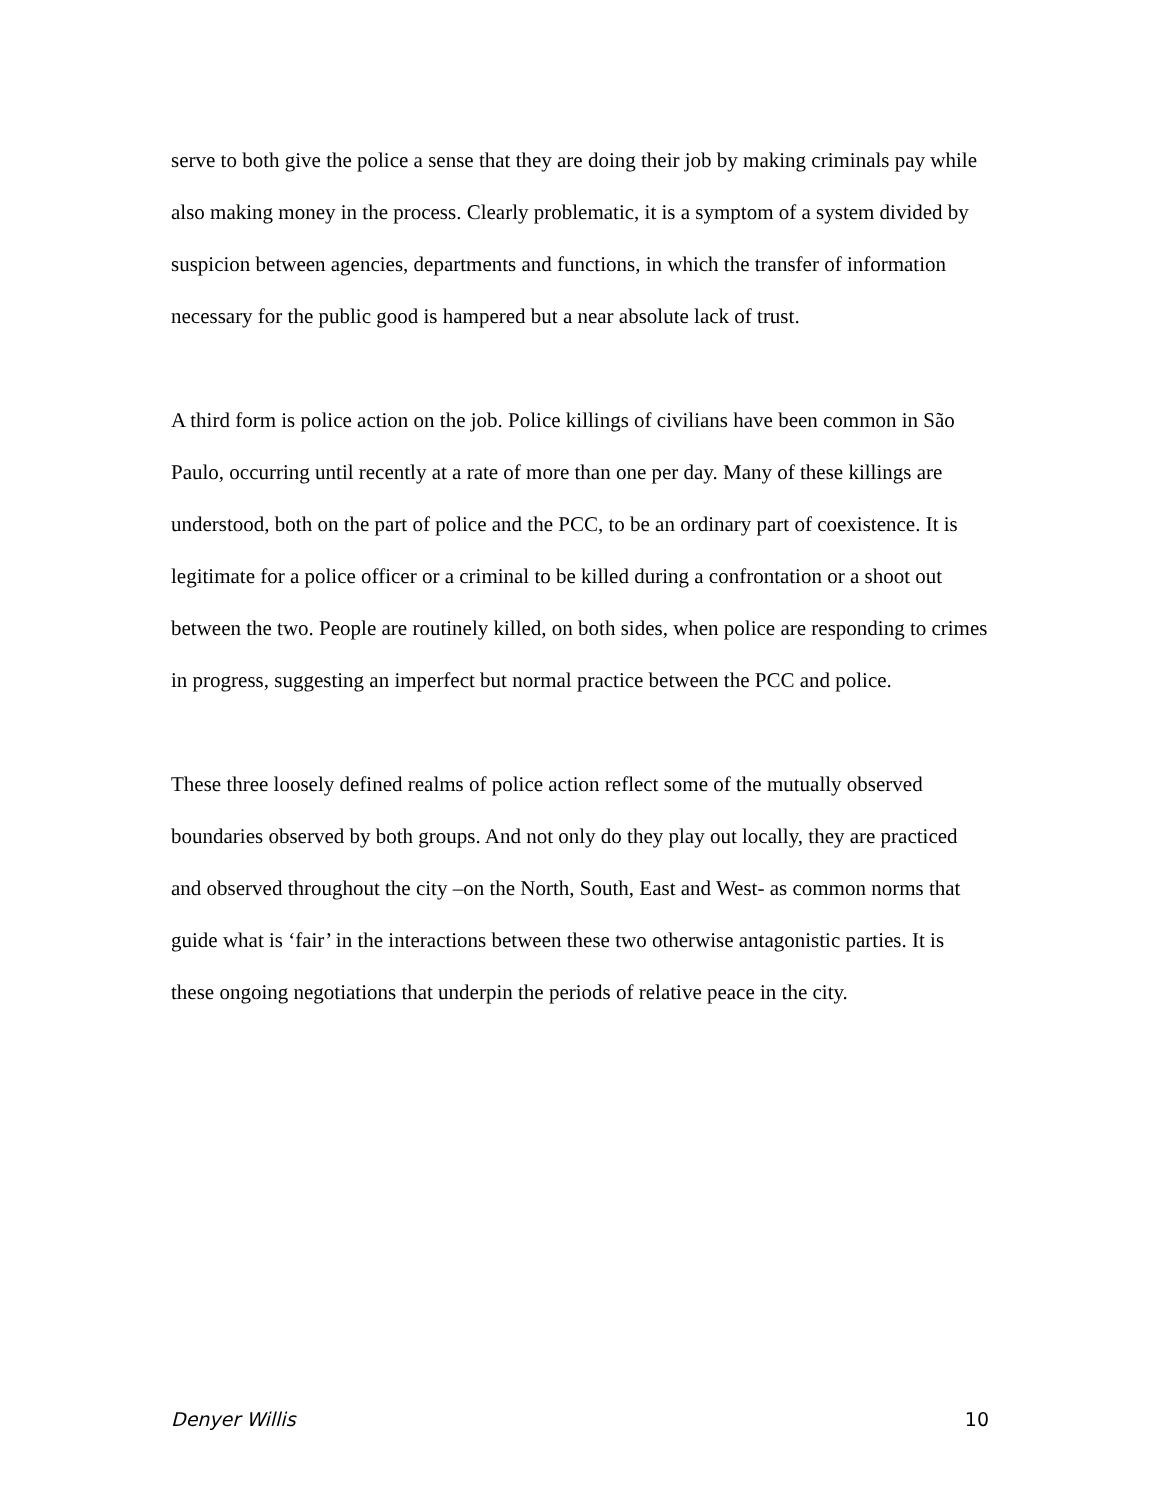serve to both give the police a sense that they are doing their job by making criminals pay while also making money in the process. Clearly problematic, it is a symptom of a system divided by suspicion between agencies, departments and functions, in which the transfer of information necessary for the public good is hampered but a near absolute lack of trust.
A third form is police action on the job. Police killings of civilians have been common in São Paulo, occurring until recently at a rate of more than one per day. Many of these killings are understood, both on the part of police and the PCC, to be an ordinary part of coexistence. It is legitimate for a police officer or a criminal to be killed during a confrontation or a shoot out between the two. People are routinely killed, on both sides, when police are responding to crimes in progress, suggesting an imperfect but normal practice between the PCC and police.
These three loosely defined realms of police action reflect some of the mutually observed boundaries observed by both groups. And not only do they play out locally, they are practiced and observed throughout the city –on the North, South, East and West- as common norms that guide what is ‘fair’ in the interactions between these two otherwise antagonistic parties. It is these ongoing negotiations that underpin the periods of relative peace in the city.
Denyer Willis 10